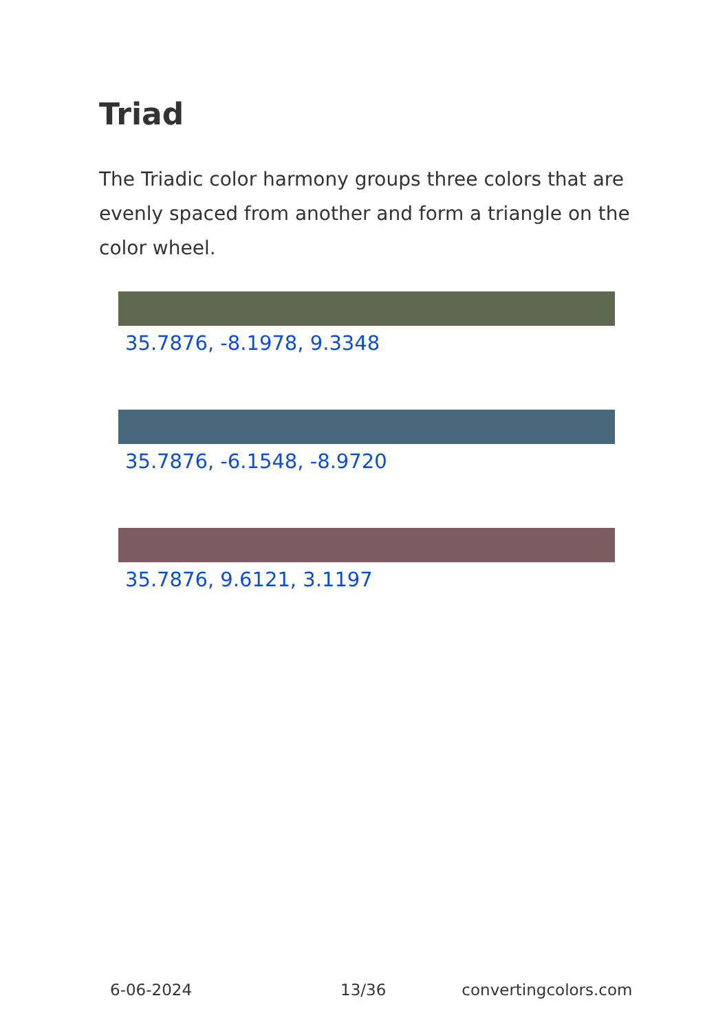Triad
The Triadic color harmony groups three colors that are evenly spaced from another and form a triangle on the color wheel.
35.7876, -8.1978, 9.3348
35.7876, -6.1548, -8.9720
35.7876, 9.6121, 3.1197
6-06-2024 13/36 convertingcolors.com